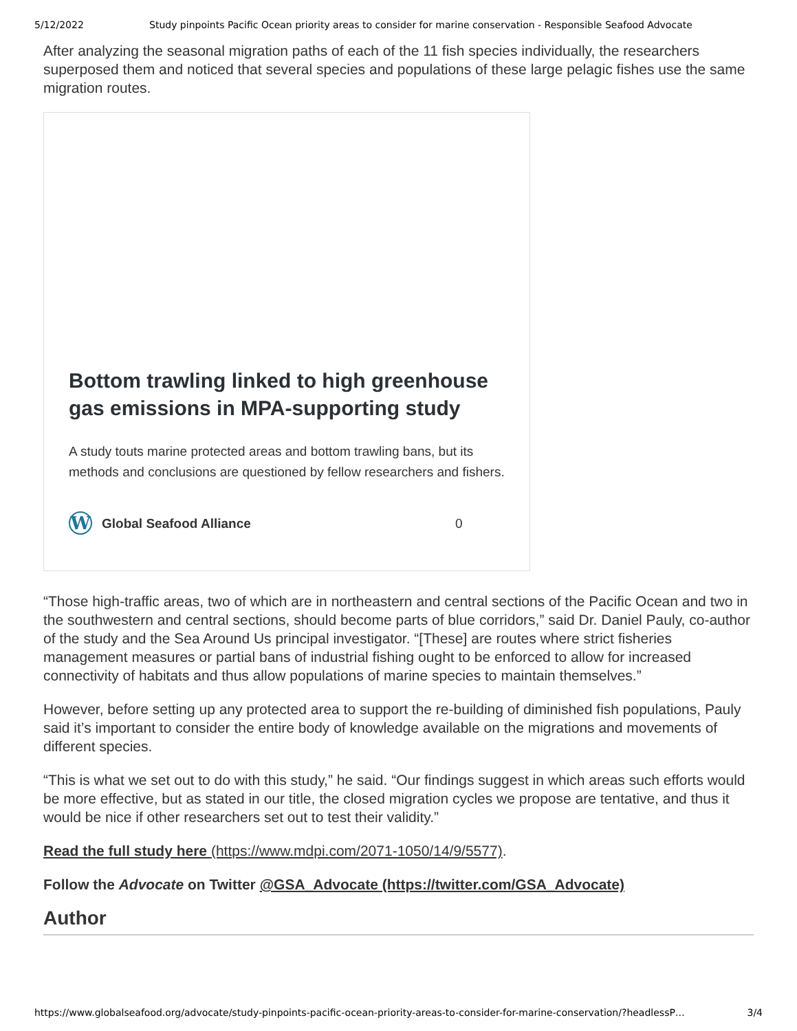5/12/2022 Study pinpoints Pacific Ocean priority areas to consider for marine conservation - Responsible Seafood Advocate
After analyzing the seasonal migration paths of each of the 11 fish species individually, the researchers superposed them and noticed that several species and populations of these large pelagic fishes use the same migration routes.
Bottom trawling linked to high greenhouse gas emissions in MPA-supporting study
A study touts marine protected areas and bottom trawling bans, but its methods and conclusions are questioned by fellow researchers and fishers.
W Global Seafood Alliance 0
“Those high-traffic areas, two of which are in northeastern and central sections of the Pacific Ocean and two in the southwestern and central sections, should become parts of blue corridors,” said Dr. Daniel Pauly, co-author of the study and the Sea Around Us principal investigator. “[These] are routes where strict fisheries management measures or partial bans of industrial fishing ought to be enforced to allow for increased connectivity of habitats and thus allow populations of marine species to maintain themselves.”
However, before setting up any protected area to support the re-building of diminished fish populations, Pauly said it’s important to consider the entire body of knowledge available on the migrations and movements of different species.
“This is what we set out to do with this study,” he said. “Our findings suggest in which areas such efforts would be more effective, but as stated in our title, the closed migration cycles we propose are tentative, and thus it would be nice if other researchers set out to test their validity.”
Read the full study here (https://www.mdpi.com/2071-1050/14/9/5577).
Follow the Advocate on Twitter @GSA_Advocate (https://twitter.com/GSA_Advocate)
Author
https://www.globalseafood.org/advocate/study-pinpoints-pacific-ocean-priority-areas-to-consider-for-marine-conservation/?headlessP… 3/4